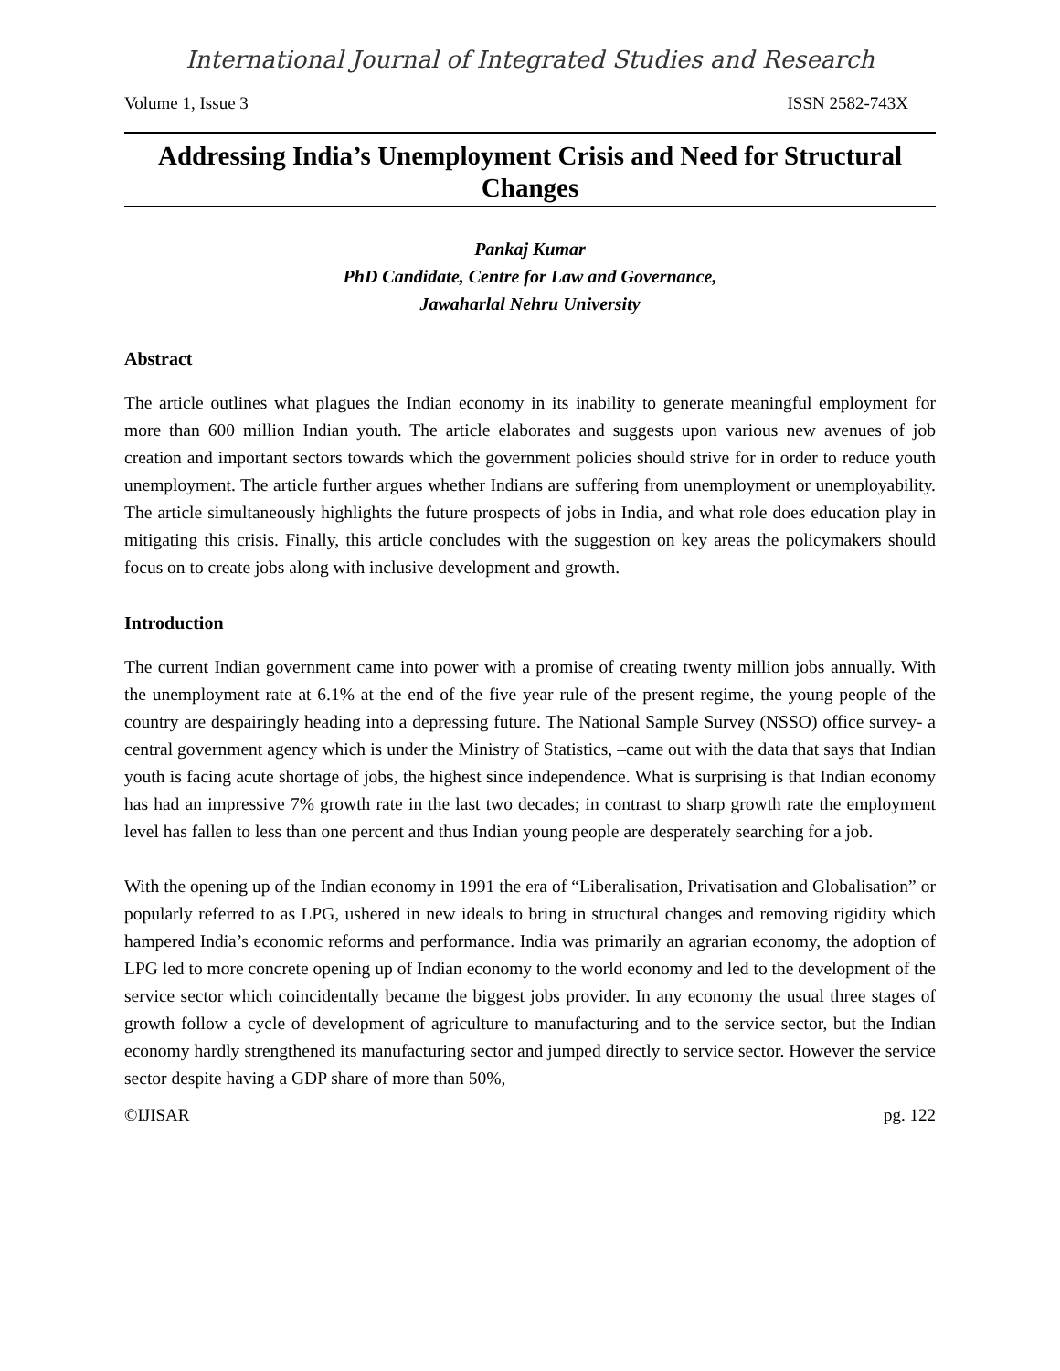International Journal of Integrated Studies and Research
Volume 1, Issue 3 ISSN 2582-743X
Addressing India’s Unemployment Crisis and Need for Structural Changes
Pankaj Kumar
PhD Candidate, Centre for Law and Governance,
Jawaharlal Nehru University
Abstract
The article outlines what plagues the Indian economy in its inability to generate meaningful employment for more than 600 million Indian youth. The article elaborates and suggests upon various new avenues of job creation and important sectors towards which the government policies should strive for in order to reduce youth unemployment. The article further argues whether Indians are suffering from unemployment or unemployability. The article simultaneously highlights the future prospects of jobs in India, and what role does education play in mitigating this crisis. Finally, this article concludes with the suggestion on key areas the policymakers should focus on to create jobs along with inclusive development and growth.
Introduction
The current Indian government came into power with a promise of creating twenty million jobs annually. With the unemployment rate at 6.1% at the end of the five year rule of the present regime, the young people of the country are despairingly heading into a depressing future. The National Sample Survey (NSSO) office survey- a central government agency which is under the Ministry of Statistics, –came out with the data that says that Indian youth is facing acute shortage of jobs, the highest since independence. What is surprising is that Indian economy has had an impressive 7% growth rate in the last two decades; in contrast to sharp growth rate the employment level has fallen to less than one percent and thus Indian young people are desperately searching for a job.
With the opening up of the Indian economy in 1991 the era of “Liberalisation, Privatisation and Globalisation” or popularly referred to as LPG, ushered in new ideals to bring in structural changes and removing rigidity which hampered India’s economic reforms and performance. India was primarily an agrarian economy, the adoption of LPG led to more concrete opening up of Indian economy to the world economy and led to the development of the service sector which coincidentally became the biggest jobs provider. In any economy the usual three stages of growth follow a cycle of development of agriculture to manufacturing and to the service sector, but the Indian economy hardly strengthened its manufacturing sector and jumped directly to service sector. However the service sector despite having a GDP share of more than 50%,
©IJISAR pg. 122